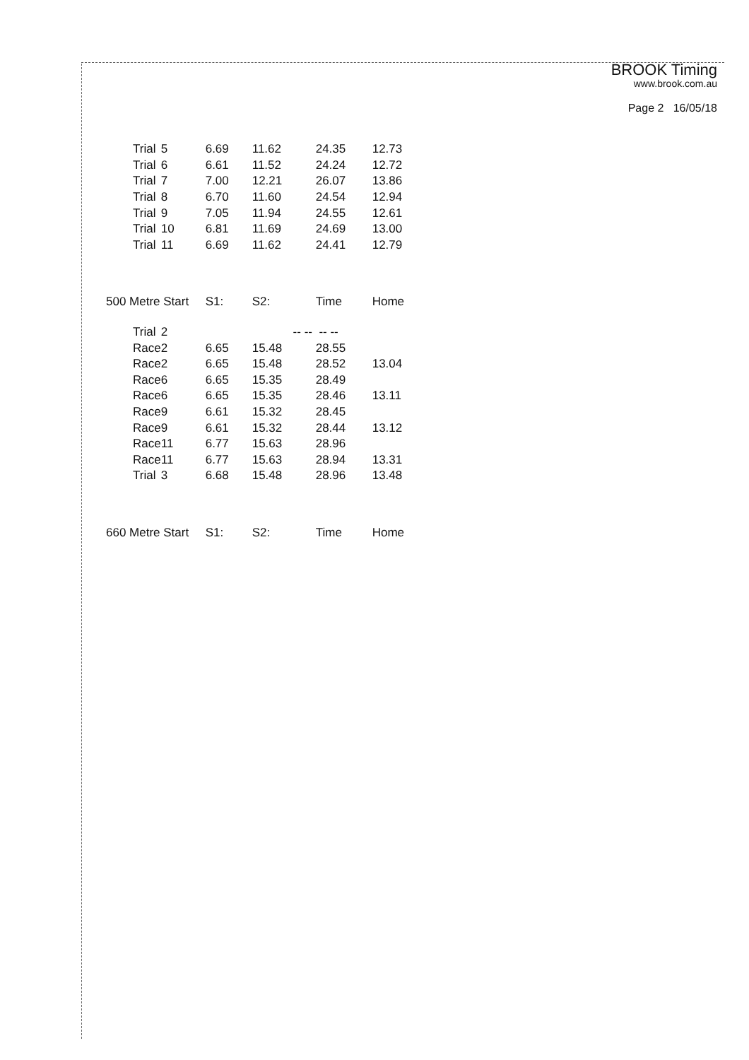BROOK Timing
www.brook.com.au
Page 2 16/05/18
| Trial | 5 | 6.69 | 11.62 | 24.35 | 12.73 |
| Trial | 6 | 6.61 | 11.52 | 24.24 | 12.72 |
| Trial | 7 | 7.00 | 12.21 | 26.07 | 13.86 |
| Trial | 8 | 6.70 | 11.60 | 24.54 | 12.94 |
| Trial | 9 | 7.05 | 11.94 | 24.55 | 12.61 |
| Trial | 10 | 6.81 | 11.69 | 24.69 | 13.00 |
| Trial | 11 | 6.69 | 11.62 | 24.41 | 12.79 |
| 500 Metre Start | | S1: | S2: | Time | Home |
| Trial | 2 | | -- -- | -- -- | |
| Race | 2 | 6.65 | 15.48 | 28.55 | |
| Race | 2 | 6.65 | 15.48 | 28.52 | 13.04 |
| Race | 6 | 6.65 | 15.35 | 28.49 | |
| Race | 6 | 6.65 | 15.35 | 28.46 | 13.11 |
| Race | 9 | 6.61 | 15.32 | 28.45 | |
| Race | 9 | 6.61 | 15.32 | 28.44 | 13.12 |
| Race | 11 | 6.77 | 15.63 | 28.96 | |
| Race | 11 | 6.77 | 15.63 | 28.94 | 13.31 |
| Trial | 3 | 6.68 | 15.48 | 28.96 | 13.48 |
| 660 Metre Start | | S1: | S2: | Time | Home |